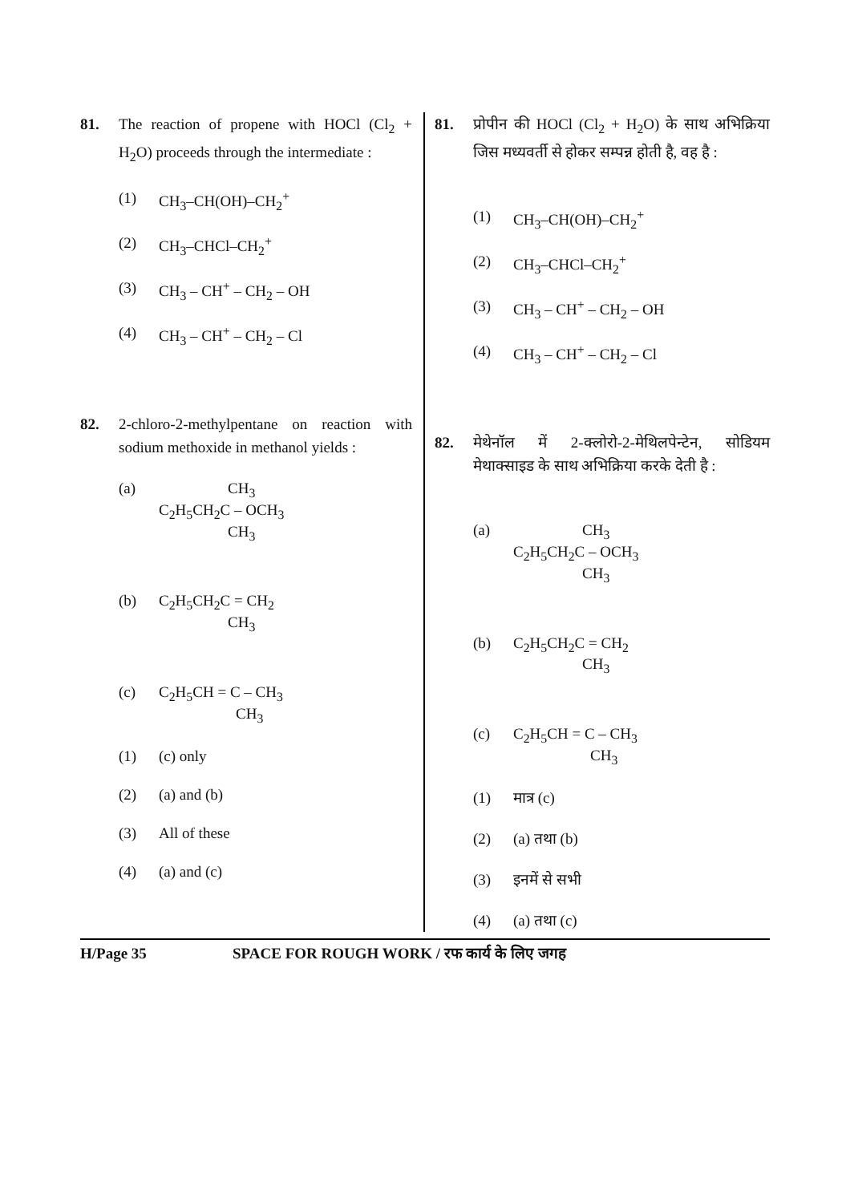81. The reaction of propene with HOCl (Cl<sub>2</sub> + H<sub>2</sub>O) proceeds through the intermediate :
(1) CH<sub>3</sub>–CH(OH)–CH<sub>2</sub><sup>+</sup>
(2) CH<sub>3</sub>–CHCl–CH<sub>2</sub><sup>+</sup>
(3) CH<sub>3</sub> – CH<sup>+</sup> – CH<sub>2</sub> – OH
(4) CH<sub>3</sub> – CH<sup>+</sup> – CH<sub>2</sub> – Cl
82. 2-chloro-2-methylpentane on reaction with sodium methoxide in methanol yields :
(a)
CH<sub>3</sub>
C<sub>2</sub>H<sub>5</sub>CH<sub>2</sub>C – OCH<sub>3</sub>
CH<sub>3</sub>
(b)
C<sub>2</sub>H<sub>5</sub>CH<sub>2</sub>C = CH<sub>2</sub>
CH<sub>3</sub>
(c)
C<sub>2</sub>H<sub>5</sub>CH = C – CH<sub>3</sub>
CH<sub>3</sub>
(1) (c) only
(2) (a) and (b)
(3) All of these
(4) (a) and (c)
81. प्रोपीन की HOCl (Cl<sub>2</sub> + H<sub>2</sub>O) के साथ अभिक्रिया जिस मध्यवर्ती से होकर सम्पन्न होती है, वह है :
(1) CH<sub>3</sub>–CH(OH)–CH<sub>2</sub><sup>+</sup>
(2) CH<sub>3</sub>–CHCl–CH<sub>2</sub><sup>+</sup>
(3) CH<sub>3</sub> – CH<sup>+</sup> – CH<sub>2</sub> – OH
(4) CH<sub>3</sub> – CH<sup>+</sup> – CH<sub>2</sub> – Cl
82. मेथेनॉल में 2-क्लोरो-2-मेथिलपेन्टेन, सोडियम मेथाक्साइड के साथ अभिक्रिया करके देती है :
(a)
CH<sub>3</sub>
C<sub>2</sub>H<sub>5</sub>CH<sub>2</sub>C – OCH<sub>3</sub>
CH<sub>3</sub>
(b)
C<sub>2</sub>H<sub>5</sub>CH<sub>2</sub>C = CH<sub>2</sub>
CH<sub>3</sub>
(c)
C<sub>2</sub>H<sub>5</sub>CH = C – CH<sub>3</sub>
CH<sub>3</sub>
(1) मात्र (c)
(2) (a) तथा (b)
(3) इनमें से सभी
(4) (a) तथा (c)
H/Page 35 SPACE FOR ROUGH WORK / रफ कार्य के लिए जगह